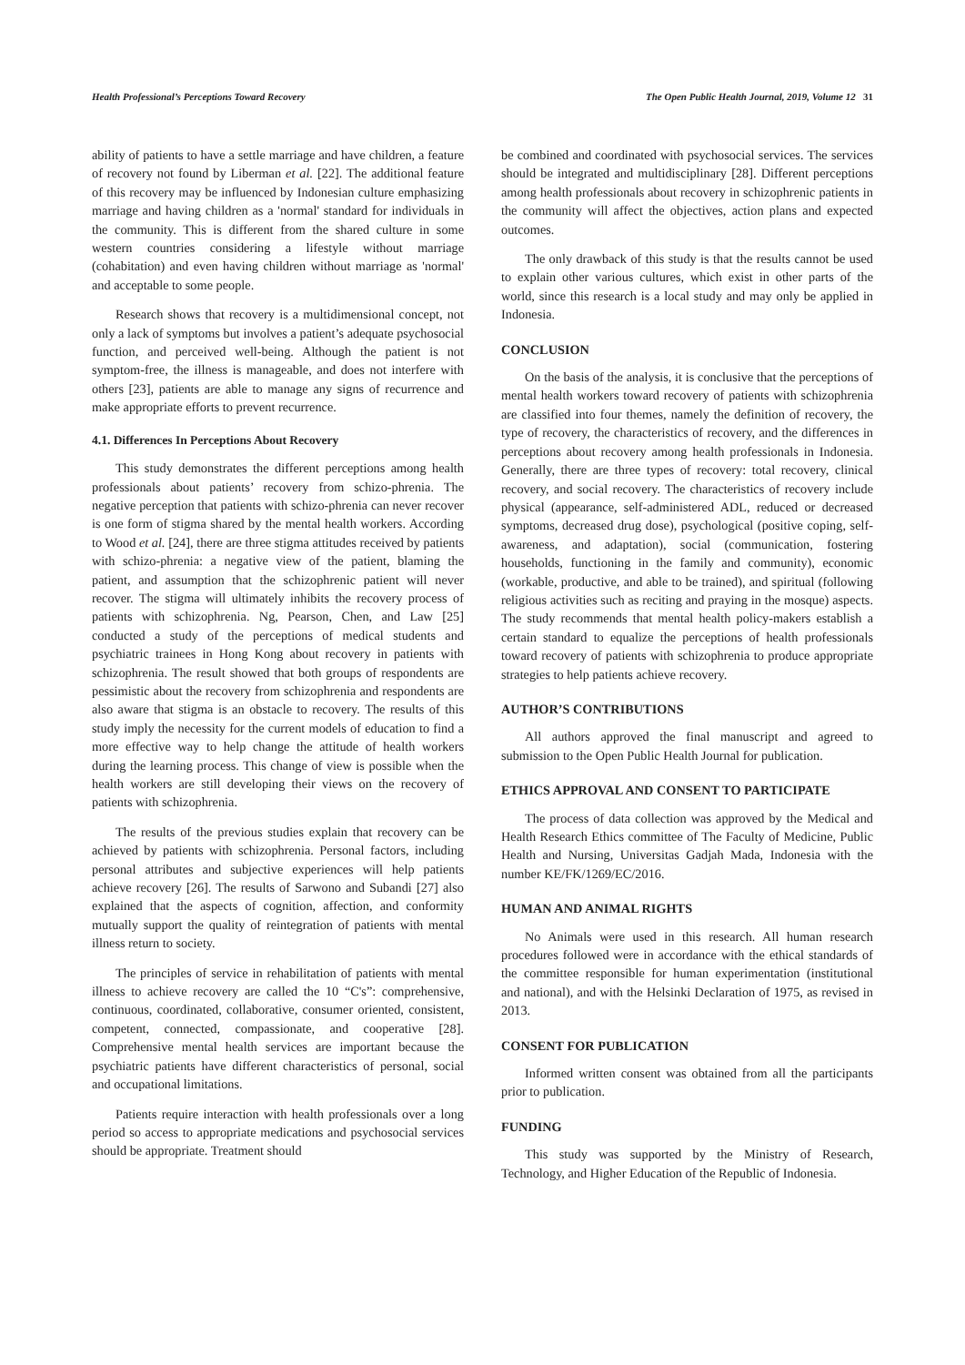Health Professional’s Perceptions Toward Recovery The Open Public Health Journal, 2019, Volume 12 31
ability of patients to have a settle marriage and have children, a feature of recovery not found by Liberman et al. [22]. The additional feature of this recovery may be influenced by Indonesian culture emphasizing marriage and having children as a 'normal' standard for individuals in the community. This is different from the shared culture in some western countries considering a lifestyle without marriage (cohabitation) and even having children without marriage as 'normal' and acceptable to some people.
Research shows that recovery is a multidimensional concept, not only a lack of symptoms but involves a patient’s adequate psychosocial function, and perceived well-being. Although the patient is not symptom-free, the illness is manageable, and does not interfere with others [23], patients are able to manage any signs of recurrence and make appropriate efforts to prevent recurrence.
4.1. Differences In Perceptions About Recovery
This study demonstrates the different perceptions among health professionals about patients’ recovery from schizo-phrenia. The negative perception that patients with schizo-phrenia can never recover is one form of stigma shared by the mental health workers. According to Wood et al. [24], there are three stigma attitudes received by patients with schizo-phrenia: a negative view of the patient, blaming the patient, and assumption that the schizophrenic patient will never recover. The stigma will ultimately inhibits the recovery process of patients with schizophrenia. Ng, Pearson, Chen, and Law [25] conducted a study of the perceptions of medical students and psychiatric trainees in Hong Kong about recovery in patients with schizophrenia. The result showed that both groups of respondents are pessimistic about the recovery from schizophrenia and respondents are also aware that stigma is an obstacle to recovery. The results of this study imply the necessity for the current models of education to find a more effective way to help change the attitude of health workers during the learning process. This change of view is possible when the health workers are still developing their views on the recovery of patients with schizophrenia.
The results of the previous studies explain that recovery can be achieved by patients with schizophrenia. Personal factors, including personal attributes and subjective experiences will help patients achieve recovery [26]. The results of Sarwono and Subandi [27] also explained that the aspects of cognition, affection, and conformity mutually support the quality of reintegration of patients with mental illness return to society.
The principles of service in rehabilitation of patients with mental illness to achieve recovery are called the 10 “C's”: comprehensive, continuous, coordinated, collaborative, consumer oriented, consistent, competent, connected, compassionate, and cooperative [28]. Comprehensive mental health services are important because the psychiatric patients have different characteristics of personal, social and occupational limitations.
Patients require interaction with health professionals over a long period so access to appropriate medications and psychosocial services should be appropriate. Treatment should
be combined and coordinated with psychosocial services. The services should be integrated and multidisciplinary [28]. Different perceptions among health professionals about recovery in schizophrenic patients in the community will affect the objectives, action plans and expected outcomes.
The only drawback of this study is that the results cannot be used to explain other various cultures, which exist in other parts of the world, since this research is a local study and may only be applied in Indonesia.
CONCLUSION
On the basis of the analysis, it is conclusive that the perceptions of mental health workers toward recovery of patients with schizophrenia are classified into four themes, namely the definition of recovery, the type of recovery, the characteristics of recovery, and the differences in perceptions about recovery among health professionals in Indonesia. Generally, there are three types of recovery: total recovery, clinical recovery, and social recovery. The characteristics of recovery include physical (appearance, self-administered ADL, reduced or decreased symptoms, decreased drug dose), psychological (positive coping, self-awareness, and adaptation), social (communication, fostering households, functioning in the family and community), economic (workable, productive, and able to be trained), and spiritual (following religious activities such as reciting and praying in the mosque) aspects. The study recommends that mental health policy-makers establish a certain standard to equalize the perceptions of health professionals toward recovery of patients with schizophrenia to produce appropriate strategies to help patients achieve recovery.
AUTHOR’S CONTRIBUTIONS
All authors approved the final manuscript and agreed to submission to the Open Public Health Journal for publication.
ETHICS APPROVAL AND CONSENT TO PARTICIPATE
The process of data collection was approved by the Medical and Health Research Ethics committee of The Faculty of Medicine, Public Health and Nursing, Universitas Gadjah Mada, Indonesia with the number KE/FK/1269/EC/2016.
HUMAN AND ANIMAL RIGHTS
No Animals were used in this research. All human research procedures followed were in accordance with the ethical standards of the committee responsible for human experimentation (institutional and national), and with the Helsinki Declaration of 1975, as revised in 2013.
CONSENT FOR PUBLICATION
Informed written consent was obtained from all the participants prior to publication.
FUNDING
This study was supported by the Ministry of Research, Technology, and Higher Education of the Republic of Indonesia.